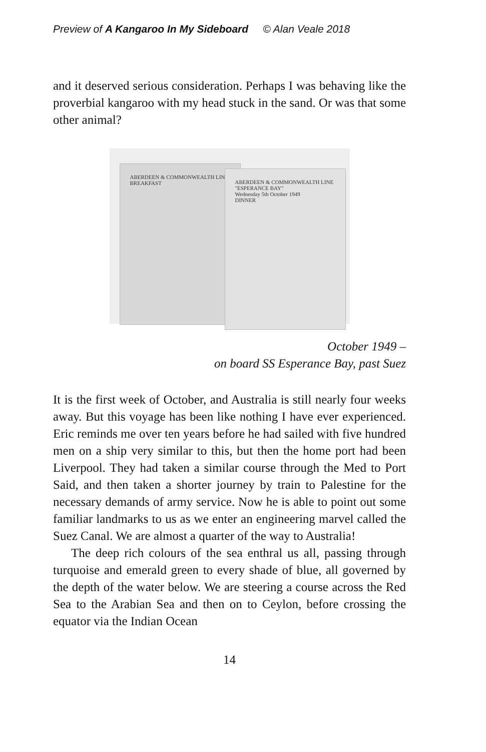Preview of A Kangaroo In My Sideboard © Alan Veale 2018
and it deserved serious consideration. Perhaps I was behaving like the proverbial kangaroo with my head stuck in the sand. Or was that some other animal?
ABERDEEN & COMMONWEALTH LINE
BREAKFAST
ABERDEEN & COMMONWEALTH LINE
"ESPERANCE BAY"
Wednesday 5th October 1949
DINNER
October 1949 –
on board SS Esperance Bay, past Suez
It is the first week of October, and Australia is still nearly four weeks away. But this voyage has been like nothing I have ever experienced. Eric reminds me over ten years before he had sailed with five hundred men on a ship very similar to this, but then the home port had been Liverpool. They had taken a similar course through the Med to Port Said, and then taken a shorter journey by train to Palestine for the necessary demands of army service. Now he is able to point out some familiar landmarks to us as we enter an engineering marvel called the Suez Canal. We are almost a quarter of the way to Australia!
The deep rich colours of the sea enthral us all, passing through turquoise and emerald green to every shade of blue, all governed by the depth of the water below. We are steering a course across the Red Sea to the Arabian Sea and then on to Ceylon, before crossing the equator via the Indian Ocean
14